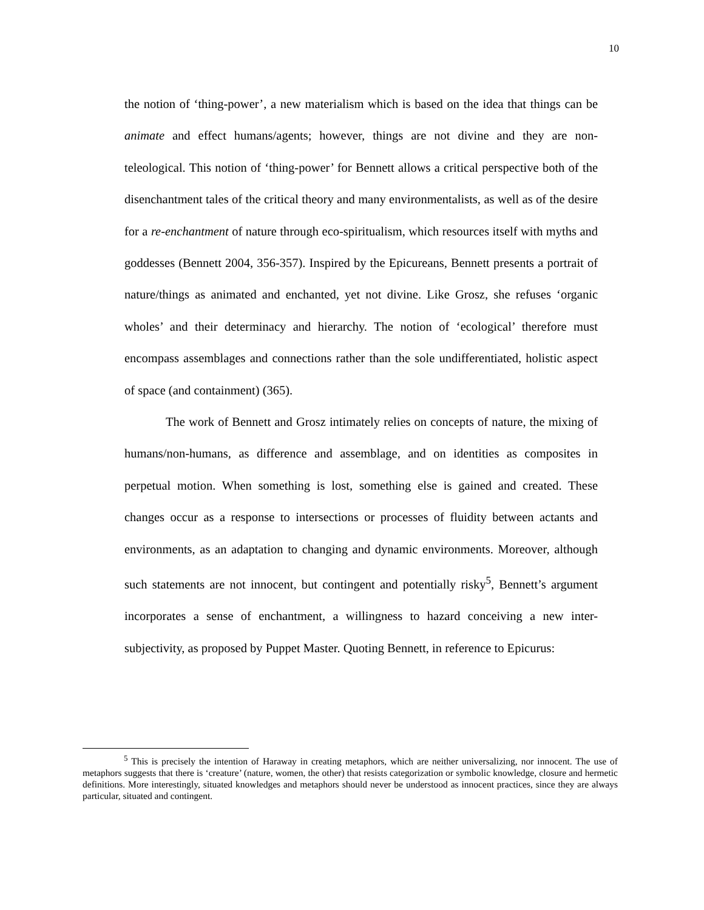10
the notion of ‘thing-power’, a new materialism which is based on the idea that things can be animate and effect humans/agents; however, things are not divine and they are non-teleological. This notion of ‘thing-power’ for Bennett allows a critical perspective both of the disenchantment tales of the critical theory and many environmentalists, as well as of the desire for a re-enchantment of nature through eco-spiritualism, which resources itself with myths and goddesses (Bennett 2004, 356-357). Inspired by the Epicureans, Bennett presents a portrait of nature/things as animated and enchanted, yet not divine. Like Grosz, she refuses ‘organic wholes’ and their determinacy and hierarchy. The notion of ‘ecological’ therefore must encompass assemblages and connections rather than the sole undifferentiated, holistic aspect of space (and containment) (365).
The work of Bennett and Grosz intimately relies on concepts of nature, the mixing of humans/non-humans, as difference and assemblage, and on identities as composites in perpetual motion. When something is lost, something else is gained and created. These changes occur as a response to intersections or processes of fluidity between actants and environments, as an adaptation to changing and dynamic environments. Moreover, although such statements are not innocent, but contingent and potentially risky<sup>5</sup>, Bennett’s argument incorporates a sense of enchantment, a willingness to hazard conceiving a new inter-subjectivity, as proposed by Puppet Master. Quoting Bennett, in reference to Epicurus:
<sup>5</sup> This is precisely the intention of Haraway in creating metaphors, which are neither universalizing, nor innocent. The use of metaphors suggests that there is ‘creature’ (nature, women, the other) that resists categorization or symbolic knowledge, closure and hermetic definitions. More interestingly, situated knowledges and metaphors should never be understood as innocent practices, since they are always particular, situated and contingent.